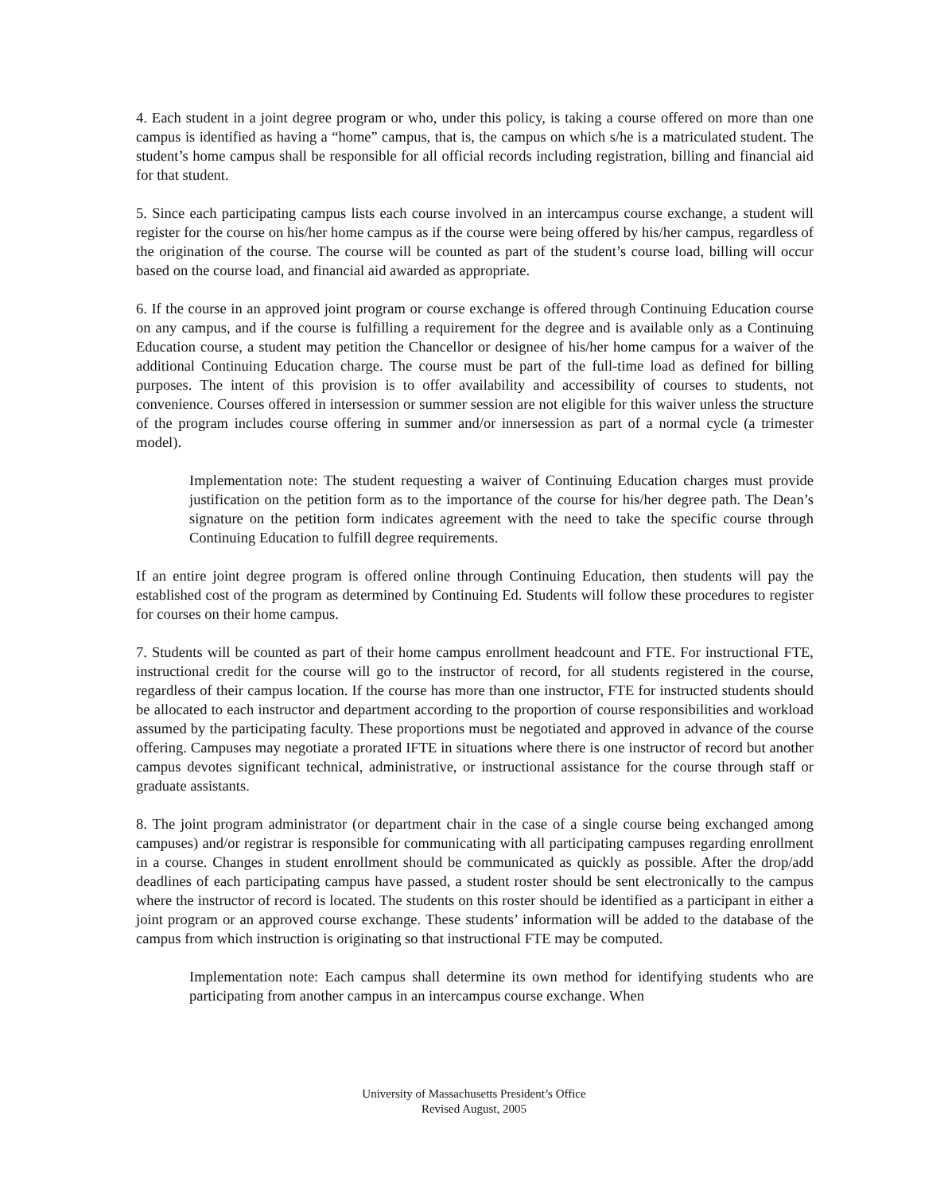4. Each student in a joint degree program or who, under this policy, is taking a course offered on more than one campus is identified as having a “home” campus, that is, the campus on which s/he is a matriculated student. The student’s home campus shall be responsible for all official records including registration, billing and financial aid for that student.
5. Since each participating campus lists each course involved in an intercampus course exchange, a student will register for the course on his/her home campus as if the course were being offered by his/her campus, regardless of the origination of the course. The course will be counted as part of the student’s course load, billing will occur based on the course load, and financial aid awarded as appropriate.
6. If the course in an approved joint program or course exchange is offered through Continuing Education course on any campus, and if the course is fulfilling a requirement for the degree and is available only as a Continuing Education course, a student may petition the Chancellor or designee of his/her home campus for a waiver of the additional Continuing Education charge. The course must be part of the full-time load as defined for billing purposes. The intent of this provision is to offer availability and accessibility of courses to students, not convenience. Courses offered in intersession or summer session are not eligible for this waiver unless the structure of the program includes course offering in summer and/or innersession as part of a normal cycle (a trimester model).
Implementation note: The student requesting a waiver of Continuing Education charges must provide justification on the petition form as to the importance of the course for his/her degree path. The Dean’s signature on the petition form indicates agreement with the need to take the specific course through Continuing Education to fulfill degree requirements.
If an entire joint degree program is offered online through Continuing Education, then students will pay the established cost of the program as determined by Continuing Ed. Students will follow these procedures to register for courses on their home campus.
7. Students will be counted as part of their home campus enrollment headcount and FTE. For instructional FTE, instructional credit for the course will go to the instructor of record, for all students registered in the course, regardless of their campus location. If the course has more than one instructor, FTE for instructed students should be allocated to each instructor and department according to the proportion of course responsibilities and workload assumed by the participating faculty. These proportions must be negotiated and approved in advance of the course offering. Campuses may negotiate a prorated IFTE in situations where there is one instructor of record but another campus devotes significant technical, administrative, or instructional assistance for the course through staff or graduate assistants.
8. The joint program administrator (or department chair in the case of a single course being exchanged among campuses) and/or registrar is responsible for communicating with all participating campuses regarding enrollment in a course. Changes in student enrollment should be communicated as quickly as possible. After the drop/add deadlines of each participating campus have passed, a student roster should be sent electronically to the campus where the instructor of record is located. The students on this roster should be identified as a participant in either a joint program or an approved course exchange. These students’ information will be added to the database of the campus from which instruction is originating so that instructional FTE may be computed.
Implementation note: Each campus shall determine its own method for identifying students who are participating from another campus in an intercampus course exchange. When
University of Massachusetts President’s Office
Revised August, 2005